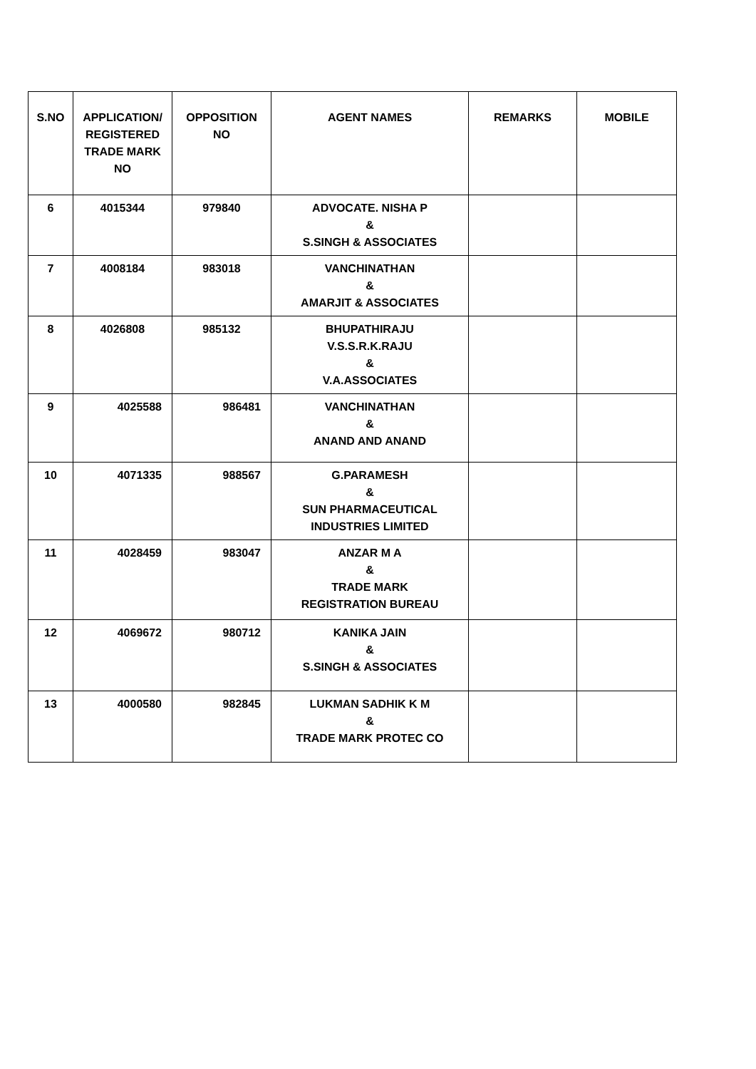| S.NO | APPLICATION/ REGISTERED TRADE MARK NO | OPPOSITION NO | AGENT NAMES | REMARKS | MOBILE |
| --- | --- | --- | --- | --- | --- |
| 6 | 4015344 | 979840 | ADVOCATE. NISHA P & S.SINGH & ASSOCIATES | | |
| 7 | 4008184 | 983018 | VANCHINATHAN & AMARJIT & ASSOCIATES | | |
| 8 | 4026808 | 985132 | BHUPATHIRAJU V.S.S.R.K.RAJU & V.A.ASSOCIATES | | |
| 9 | 4025588 | 986481 | VANCHINATHAN & ANAND AND ANAND | | |
| 10 | 4071335 | 988567 | G.PARAMESH & SUN PHARMACEUTICAL INDUSTRIES LIMITED | | |
| 11 | 4028459 | 983047 | ANZAR M A & TRADE MARK REGISTRATION BUREAU | | |
| 12 | 4069672 | 980712 | KANIKA JAIN & S.SINGH & ASSOCIATES | | |
| 13 | 4000580 | 982845 | LUKMAN SADHIK K M & TRADE MARK PROTEC CO | | |